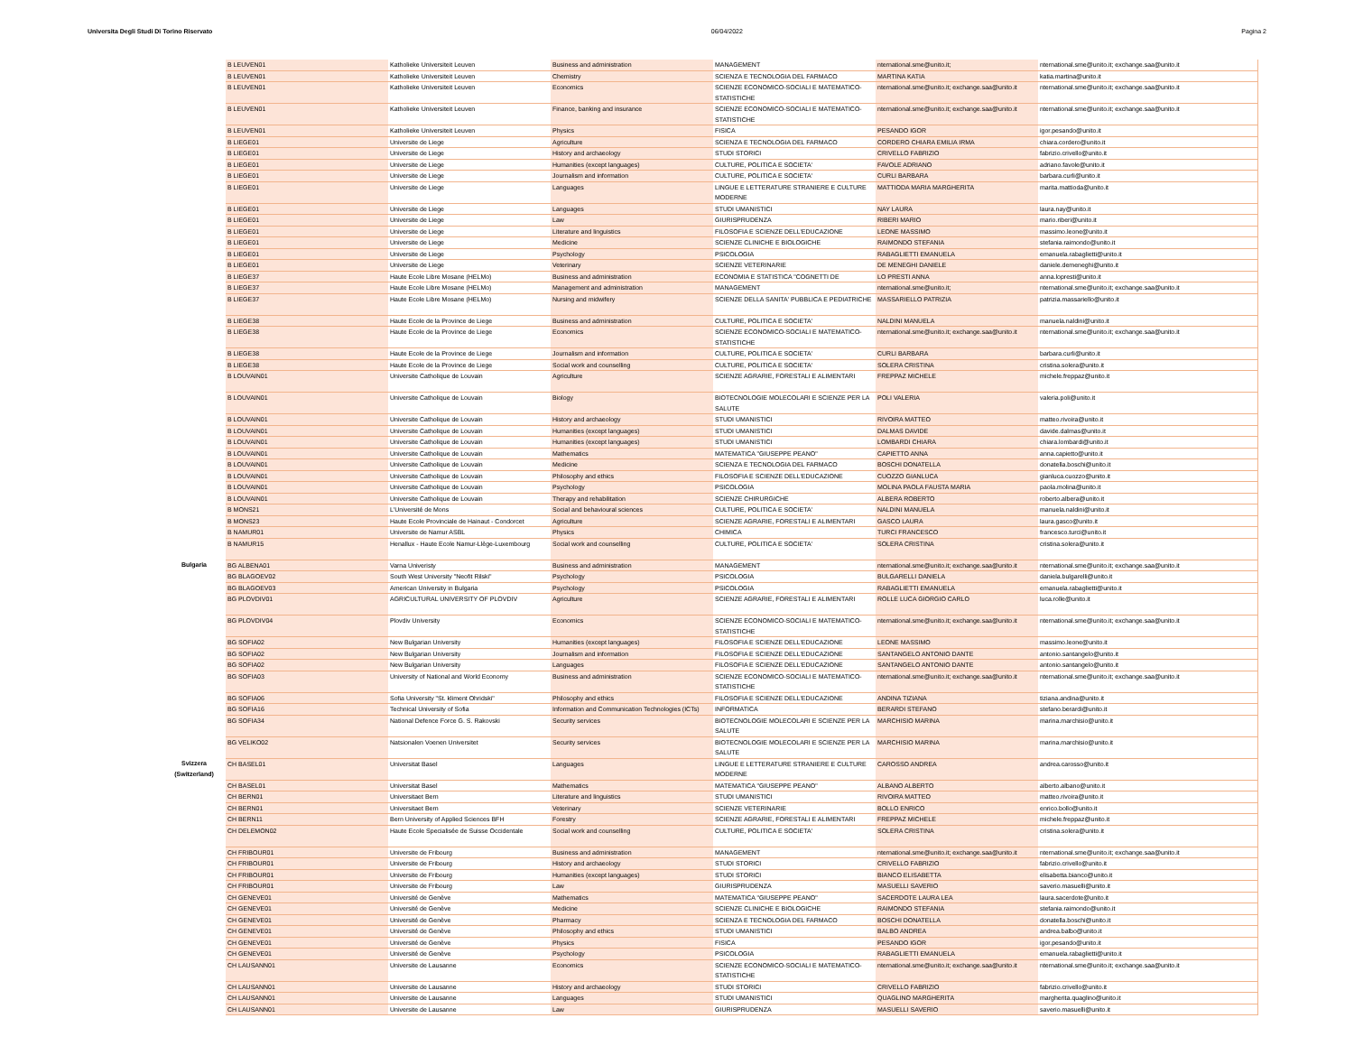Universita Degli Studi Di Torino Riservato 06/04/2022 Pagina 2
| | B LEUVEN01 | Katholieke Universiteit Leuven | Business and administration | MANAGEMENT | nternational.sme@unito.it; | nternational.sme@unito.it; exchange.saa@unito.it |
| | B LEUVEN01 | Katholieke Universiteit Leuven | Chemistry | SCIENZA E TECNOLOGIA DEL FARMACO | MARTINA KATIA | katia.martina@unito.it |
| | B LEUVEN01 | Katholieke Universiteit Leuven | Economics | SCIENZE ECONOMICO-SOCIALI E MATEMATICO-STATISTICHE | nternational.sme@unito.it; exchange.saa@unito.it | nternational.sme@unito.it; exchange.saa@unito.it |
| | B LEUVEN01 | Katholieke Universiteit Leuven | Finance, banking and insurance | SCIENZE ECONOMICO-SOCIALI E MATEMATICO-STATISTICHE | nternational.sme@unito.it; exchange.saa@unito.it | nternational.sme@unito.it; exchange.saa@unito.it |
| | B LEUVEN01 | Katholieke Universiteit Leuven | Physics | FISICA | PESANDO IGOR | igor.pesando@unito.it |
| | B LIEGE01 | Universite de Liege | Agriculture | SCIENZA E TECNOLOGIA DEL FARMACO | CORDERO CHIARA EMILIA IRMA | chiara.cordero@unito.it |
| | B LIEGE01 | Universite de Liege | History and archaeology | STUDI STORICI | CRIVELLO FABRIZIO | fabrizio.crivello@unito.it |
| | B LIEGE01 | Universite de Liege | Humanities (except languages) | CULTURE, POLITICA E SOCIETA' | FAVOLE ADRIANO | adriano.favole@unito.it |
| | B LIEGE01 | Universite de Liege | Journalism and information | CULTURE, POLITICA E SOCIETA' | CURLI BARBARA | barbara.curli@unito.it |
| | B LIEGE01 | Universite de Liege | Languages | LINGUE E LETTERATURE STRANIERE E CULTURE MODERNE | MATTIODA MARIA MARGHERITA | marita.mattioda@unito.it |
| | B LIEGE01 | Universite de Liege | Languages | STUDI UMANISTICI | NAY LAURA | laura.nay@unito.it |
| | B LIEGE01 | Universite de Liege | Law | GIURISPRUDENZA | RIBERI MARIO | mario.riberi@unito.it |
| | B LIEGE01 | Universite de Liege | Literature and linguistics | FILOSOFIA E SCIENZE DELL'EDUCAZIONE | LEONE MASSIMO | massimo.leone@unito.it |
| | B LIEGE01 | Universite de Liege | Medicine | SCIENZE CLINICHE E BIOLOGICHE | RAIMONDO STEFANIA | stefania.raimondo@unito.it |
| | B LIEGE01 | Universite de Liege | Psychology | PSICOLOGIA | RABAGLIETTI EMANUELA | emanuela.rabaglietti@unito.it |
| | B LIEGE01 | Universite de Liege | Veterinary | SCIENZE VETERINARIE | DE MENEGHI DANIELE | daniele.demeneghi@unito.it |
| | B LIEGE37 | Haute Ecole Libre Mosane (HELMo) | Business and administration | ECONOMIA E STATISTICA "COGNETTI DE | LO PRESTI ANNA | anna.lopresti@unito.it |
| | B LIEGE37 | Haute Ecole Libre Mosane (HELMo) | Management and administration | MANAGEMENT | nternational.sme@unito.it; | nternational.sme@unito.it; exchange.saa@unito.it |
| | B LIEGE37 | Haute Ecole Libre Mosane (HELMo) | Nursing and midwifery | SCIENZE DELLA SANITA' PUBBLICA E PEDIATRICHE | MASSARIELLO PATRIZIA | patrizia.massariello@unito.it |
| | B LIEGE38 | Haute Ecole de la Province de Liege | Business and administration | CULTURE, POLITICA E SOCIETA' | NALDINI MANUELA | manuela.naldini@unito.it |
| | B LIEGE38 | Haute Ecole de la Province de Liege | Economics | SCIENZE ECONOMICO-SOCIALI E MATEMATICO-STATISTICHE | nternational.sme@unito.it; exchange.saa@unito.it | nternational.sme@unito.it; exchange.saa@unito.it |
| | B LIEGE38 | Haute Ecole de la Province de Liege | Journalism and information | CULTURE, POLITICA E SOCIETA' | CURLI BARBARA | barbara.curli@unito.it |
| | B LIEGE38 | Haute Ecole de la Province de Liege | Social work and counselling | CULTURE, POLITICA E SOCIETA' | SOLERA CRISTINA | cristina.solera@unito.it |
| | B LOUVAIN01 | Universite Catholique de Louvain | Agriculture | SCIENZE AGRARIE, FORESTALI E ALIMENTARI | FREPPAZ MICHELE | michele.freppaz@unito.it |
| | B LOUVAIN01 | Universite Catholique de Louvain | Biology | BIOTECNOLOGIE MOLECOLARI E SCIENZE PER LA SALUTE | POLI VALERIA | valeria.poli@unito.it |
| | B LOUVAIN01 | Universite Catholique de Louvain | History and archaeology | STUDI UMANISTICI | RIVOIRA MATTEO | matteo.rivoira@unito.it |
| | B LOUVAIN01 | Universite Catholique de Louvain | Humanities (except languages) | STUDI UMANISTICI | DALMAS DAVIDE | davide.dalmas@unito.it |
| | B LOUVAIN01 | Universite Catholique de Louvain | Humanities (except languages) | STUDI UMANISTICI | LOMBARDI CHIARA | chiara.lombardi@unito.it |
| | B LOUVAIN01 | Universite Catholique de Louvain | Mathematics | MATEMATICA "GIUSEPPE PEANO" | CAPIETTO ANNA | anna.capietto@unito.it |
| | B LOUVAIN01 | Universite Catholique de Louvain | Medicine | SCIENZA E TECNOLOGIA DEL FARMACO | BOSCHI DONATELLA | donatella.boschi@unito.it |
| | B LOUVAIN01 | Universite Catholique de Louvain | Philosophy and ethics | FILOSOFIA E SCIENZE DELL'EDUCAZIONE | CUOZZO GIANLUCA | gianluca.cuozzo@unito.it |
| | B LOUVAIN01 | Universite Catholique de Louvain | Psychology | PSICOLOGIA | MOLINA PAOLA FAUSTA MARIA | paola.molina@unito.it |
| | B LOUVAIN01 | Universite Catholique de Louvain | Therapy and rehabilitation | SCIENZE CHIRURGICHE | ALBERA ROBERTO | roberto.albera@unito.it |
| | B MONS21 | L'Université de Mons | Social and behavioural sciences | CULTURE, POLITICA E SOCIETA' | NALDINI MANUELA | manuela.naldini@unito.it |
| | B MONS23 | Haute Ecole Provinciale de Hainaut - Condorcet | Agriculture | SCIENZE AGRARIE, FORESTALI E ALIMENTARI | GASCO LAURA | laura.gasco@unito.it |
| | B NAMUR01 | Universite de Namur ASBL | Physics | CHIMICA | TURCI FRANCESCO | francesco.turci@unito.it |
| | B NAMUR15 | Henallux - Haute Ecole Namur-Llège-Luxembourg | Social work and counselling | CULTURE, POLITICA E SOCIETA' | SOLERA CRISTINA | cristina.solera@unito.it |
| Bulgaria | BG ALBENA01 | Varna Univeristy | Business and administration | MANAGEMENT | nternational.sme@unito.it; exchange.saa@unito.it | nternational.sme@unito.it; exchange.saa@unito.it |
| | BG BLAGOEV02 | South West University "Neofit Rilski" | Psychology | PSICOLOGIA | BULGARELLI DANIELA | daniela.bulgarelli@unito.it |
| | BG BLAGOEV03 | American University in Bulgaria | Psychology | PSICOLOGIA | RABAGLIETTI EMANUELA | emanuela.rabaglietti@unito.it |
| | BG PLOVDIV01 | AGRICULTURAL UNIVERSITY OF PLOVDIV | Agriculture | SCIENZE AGRARIE, FORESTALI E ALIMENTARI | ROLLE LUCA GIORGIO CARLO | luca.rolle@unito.it |
| | BG PLOVDIV04 | Plovdiv University | Economics | SCIENZE ECONOMICO-SOCIALI E MATEMATICO-STATISTICHE | nternational.sme@unito.it; exchange.saa@unito.it | nternational.sme@unito.it; exchange.saa@unito.it |
| | BG SOFIA02 | New Bulgarian University | Humanities (except languages) | FILOSOFIA E SCIENZE DELL'EDUCAZIONE | LEONE MASSIMO | massimo.leone@unito.it |
| | BG SOFIA02 | New Bulgarian University | Journalism and information | FILOSOFIA E SCIENZE DELL'EDUCAZIONE | SANTANGELO ANTONIO DANTE | antonio.santangelo@unito.it |
| | BG SOFIA02 | New Bulgarian University | Languages | FILOSOFIA E SCIENZE DELL'EDUCAZIONE | SANTANGELO ANTONIO DANTE | antonio.santangelo@unito.it |
| | BG SOFIA03 | University of National and World Economy | Business and administration | SCIENZE ECONOMICO-SOCIALI E MATEMATICO-STATISTICHE | nternational.sme@unito.it; exchange.saa@unito.it | nternational.sme@unito.it; exchange.saa@unito.it |
| | BG SOFIA06 | Sofia University "St. kliment Ohridski" | Philosophy and ethics | FILOSOFIA E SCIENZE DELL'EDUCAZIONE | ANDINA TIZIANA | tiziana.andina@unito.it |
| | BG SOFIA16 | Technical University of Sofia | Information and Communication Technologies (ICTs) | INFORMATICA | BERARDI STEFANO | stefano.berardi@unito.it |
| | BG SOFIA34 | National Defence Force G. S. Rakovski | Security services | BIOTECNOLOGIE MOLECOLARI E SCIENZE PER LA SALUTE | MARCHISIO MARINA | marina.marchisio@unito.it |
| | BG VELIKO02 | Natsionalen Voenen Universitet | Security services | BIOTECNOLOGIE MOLECOLARI E SCIENZE PER LA SALUTE | MARCHISIO MARINA | marina.marchisio@unito.it |
| Svizzera (Switzerland) | CH BASEL01 | Universitat Basel | Languages | LINGUE E LETTERATURE STRANIERE E CULTURE MODERNE | CAROSSO ANDREA | andrea.carosso@unito.it |
| | CH BASEL01 | Universitat Basel | Mathematics | MATEMATICA "GIUSEPPE PEANO" | ALBANO ALBERTO | alberto.albano@unito.it |
| | CH BERN01 | Universitaet Bern | Literature and linguistics | STUDI UMANISTICI | RIVOIRA MATTEO | matteo.rivoira@unito.it |
| | CH BERN01 | Universitaet Bern | Veterinary | SCIENZE VETERINARIE | BOLLO ENRICO | enrico.bollo@unito.it |
| | CH BERN11 | Bern University of Applied Sciences BFH | Forestry | SCIENZE AGRARIE, FORESTALI E ALIMENTARI | FREPPAZ MICHELE | michele.freppaz@unito.it |
| | CH DELEMON02 | Haute Ecole Specialisée de Suisse Occidentale | Social work and counselling | CULTURE, POLITICA E SOCIETA' | SOLERA CRISTINA | cristina.solera@unito.it |
| | CH FRIBOUR01 | Universite de Fribourg | Business and administration | MANAGEMENT | nternational.sme@unito.it; exchange.saa@unito.it | nternational.sme@unito.it; exchange.saa@unito.it |
| | CH FRIBOUR01 | Universite de Fribourg | History and archaeology | STUDI STORICI | CRIVELLO FABRIZIO | fabrizio.crivello@unito.it |
| | CH FRIBOUR01 | Universite de Fribourg | Humanities (except languages) | STUDI STORICI | BIANCO ELISABETTA | elisabetta.bianco@unito.it |
| | CH FRIBOUR01 | Universite de Fribourg | Law | GIURISPRUDENZA | MASUELLI SAVERIO | saverio.masuelli@unito.it |
| | CH GENEVE01 | Université de Genève | Mathematics | MATEMATICA "GIUSEPPE PEANO" | SACERDOTE LAURA LEA | laura.sacerdote@unito.it |
| | CH GENEVE01 | Université de Genève | Medicine | SCIENZE CLINICHE E BIOLOGICHE | RAIMONDO STEFANIA | stefania.raimondo@unito.it |
| | CH GENEVE01 | Université de Genève | Pharmacy | SCIENZA E TECNOLOGIA DEL FARMACO | BOSCHI DONATELLA | donatella.boschi@unito.it |
| | CH GENEVE01 | Université de Genève | Philosophy and ethics | STUDI UMANISTICI | BALBO ANDREA | andrea.balbo@unito.it |
| | CH GENEVE01 | Université de Genève | Physics | FISICA | PESANDO IGOR | igor.pesando@unito.it |
| | CH GENEVE01 | Université de Genève | Psychology | PSICOLOGIA | RABAGLIETTI EMANUELA | emanuela.rabaglietti@unito.it |
| | CH LAUSANN01 | Universite de Lausanne | Economics | SCIENZE ECONOMICO-SOCIALI E MATEMATICO-STATISTICHE | nternational.sme@unito.it; exchange.saa@unito.it | nternational.sme@unito.it; exchange.saa@unito.it |
| | CH LAUSANN01 | Universite de Lausanne | History and archaeology | STUDI STORICI | CRIVELLO FABRIZIO | fabrizio.crivello@unito.it |
| | CH LAUSANN01 | Universite de Lausanne | Languages | STUDI UMANISTICI | QUAGLINO MARGHERITA | margherita.quaglino@unito.it |
| | CH LAUSANN01 | Universite de Lausanne | Law | GIURISPRUDENZA | MASUELLI SAVERIO | saverio.masuelli@unito.it |